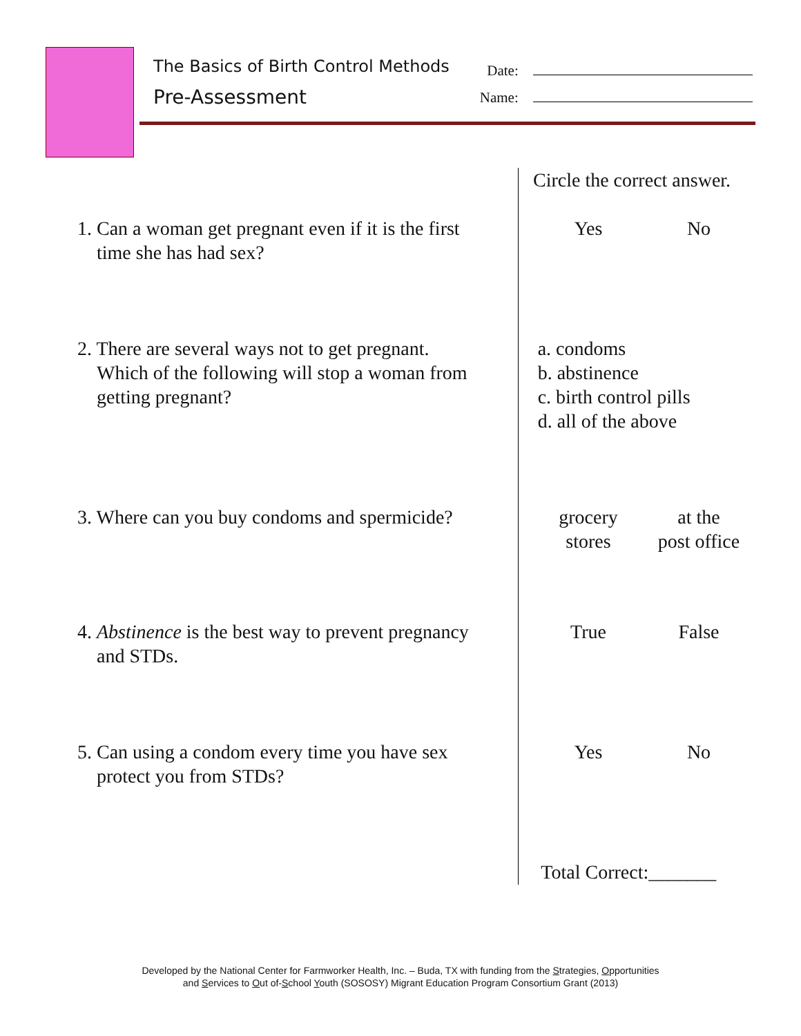The Basics of Birth Control Methods
Pre-Assessment
Date:
Name:
Circle the correct answer.
1. Can a woman get pregnant even if it is the first
time she has had sex?
Yes No
2. There are several ways not to get pregnant.
Which of the following will stop a woman from
getting pregnant?
a. condoms
b. abstinence
c. birth control pills
d. all of the above
3. Where can you buy condoms and spermicide?
grocery
stores
at the
post office
4. Abstinence is the best way to prevent pregnancy
and STDs.
True False
5. Can using a condom every time you have sex
protect you from STDs?
Yes No
Total Correct:_______
Developed by the National Center for Farmworker Health, Inc. – Buda, TX with funding from the Strategies, Opportunities
and Services to Out of-School Youth (SOSOSY) Migrant Education Program Consortium Grant (2013)